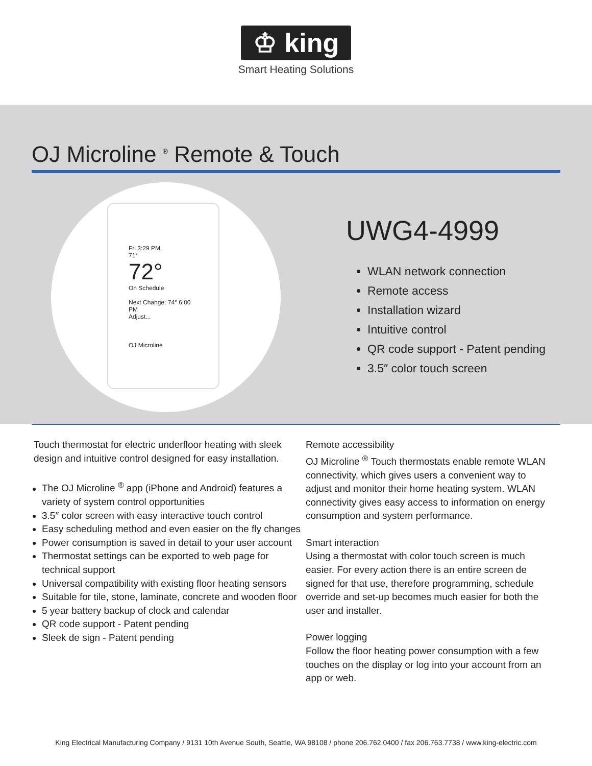♔ king
Smart Heating Solutions
OJ Microline <sup>®</sup> Remote & Touch
Fri 3:29 PM
71°
72°
On Schedule
Next Change: 74° 6:00 PM
Adjust...
OJ Microline
UWG4-4999
WLAN network connection
Remote access
Installation wizard
Intuitive control
QR code support - Patent pending
3.5″ color touch screen
Touch thermostat for electric underfloor heating with sleek design and intuitive control designed for easy installation.
The OJ Microline <sup>®</sup> app (iPhone and Android) features a variety of system control opportunities
3.5″ color screen with easy interactive touch control
Easy scheduling method and even easier on the fly changes
Power consumption is saved in detail to your user account
Thermostat settings can be exported to web page for technical support
Universal compatibility with existing floor heating sensors
Suitable for tile, stone, laminate, concrete and wooden floor
5 year battery backup of clock and calendar
QR code support - Patent pending
Sleek de sign - Patent pending
Remote accessibility
OJ Microline <sup>®</sup> Touch thermostats enable remote WLAN connectivity, which gives users a convenient way to adjust and monitor their home heating system. WLAN connectivity gives easy access to information on energy consumption and system performance.
Smart interaction
Using a thermostat with color touch screen is much easier. For every action there is an entire screen de signed for that use, therefore programming, schedule override and set-up becomes much easier for both the user and installer.
Power logging
Follow the floor heating power consumption with a few touches on the display or log into your account from an app or web.
King Electrical Manufacturing Company / 9131 10th Avenue South, Seattle, WA 98108 / phone 206.762.0400 / fax 206.763.7738 / www.king-electric.com